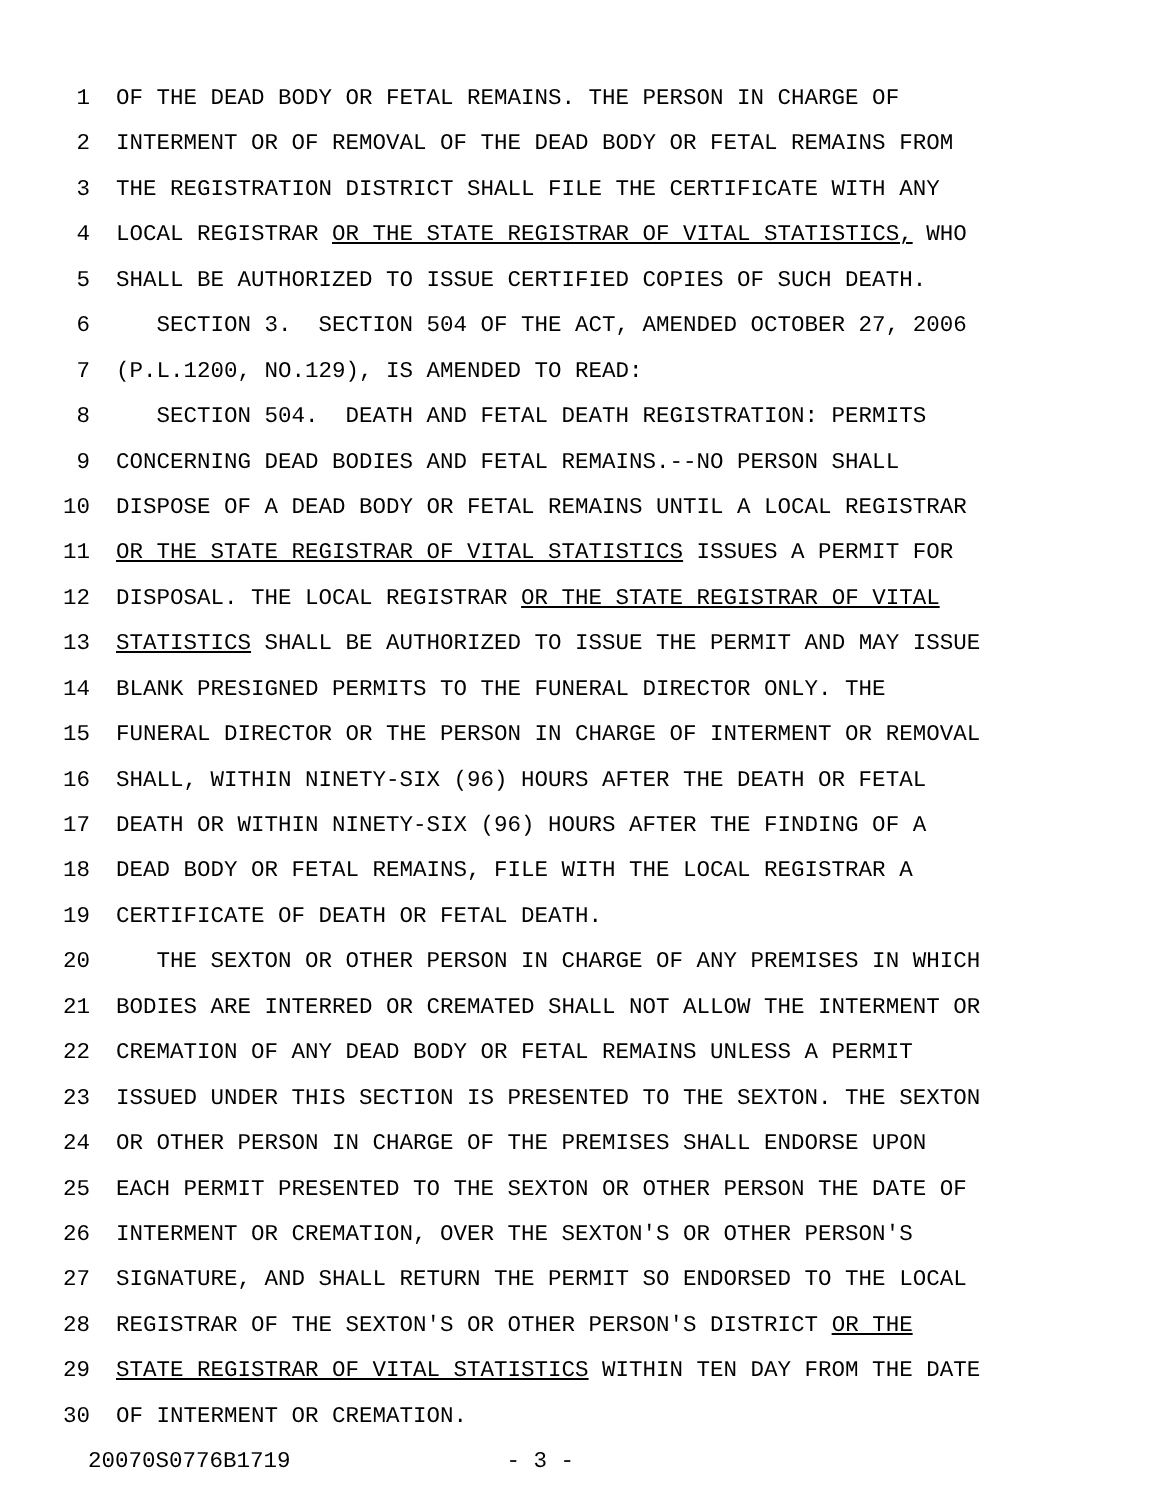1 OF THE DEAD BODY OR FETAL REMAINS. THE PERSON IN CHARGE OF
2 INTERMENT OR OF REMOVAL OF THE DEAD BODY OR FETAL REMAINS FROM
3 THE REGISTRATION DISTRICT SHALL FILE THE CERTIFICATE WITH ANY
4 LOCAL REGISTRAR OR THE STATE REGISTRAR OF VITAL STATISTICS, WHO
5 SHALL BE AUTHORIZED TO ISSUE CERTIFIED COPIES OF SUCH DEATH.
6 SECTION 3. SECTION 504 OF THE ACT, AMENDED OCTOBER 27, 2006
7 (P.L.1200, NO.129), IS AMENDED TO READ:
8 SECTION 504. DEATH AND FETAL DEATH REGISTRATION: PERMITS
9 CONCERNING DEAD BODIES AND FETAL REMAINS.--NO PERSON SHALL
10 DISPOSE OF A DEAD BODY OR FETAL REMAINS UNTIL A LOCAL REGISTRAR
11 OR THE STATE REGISTRAR OF VITAL STATISTICS ISSUES A PERMIT FOR
12 DISPOSAL. THE LOCAL REGISTRAR OR THE STATE REGISTRAR OF VITAL
13 STATISTICS SHALL BE AUTHORIZED TO ISSUE THE PERMIT AND MAY ISSUE
14 BLANK PRESIGNED PERMITS TO THE FUNERAL DIRECTOR ONLY. THE
15 FUNERAL DIRECTOR OR THE PERSON IN CHARGE OF INTERMENT OR REMOVAL
16 SHALL, WITHIN NINETY-SIX (96) HOURS AFTER THE DEATH OR FETAL
17 DEATH OR WITHIN NINETY-SIX (96) HOURS AFTER THE FINDING OF A
18 DEAD BODY OR FETAL REMAINS, FILE WITH THE LOCAL REGISTRAR A
19 CERTIFICATE OF DEATH OR FETAL DEATH.
20 THE SEXTON OR OTHER PERSON IN CHARGE OF ANY PREMISES IN WHICH
21 BODIES ARE INTERRED OR CREMATED SHALL NOT ALLOW THE INTERMENT OR
22 CREMATION OF ANY DEAD BODY OR FETAL REMAINS UNLESS A PERMIT
23 ISSUED UNDER THIS SECTION IS PRESENTED TO THE SEXTON. THE SEXTON
24 OR OTHER PERSON IN CHARGE OF THE PREMISES SHALL ENDORSE UPON
25 EACH PERMIT PRESENTED TO THE SEXTON OR OTHER PERSON THE DATE OF
26 INTERMENT OR CREMATION, OVER THE SEXTON'S OR OTHER PERSON'S
27 SIGNATURE, AND SHALL RETURN THE PERMIT SO ENDORSED TO THE LOCAL
28 REGISTRAR OF THE SEXTON'S OR OTHER PERSON'S DISTRICT OR THE
29 STATE REGISTRAR OF VITAL STATISTICS WITHIN TEN DAY FROM THE DATE
30 OF INTERMENT OR CREMATION.
20070S0776B1719 - 3 -